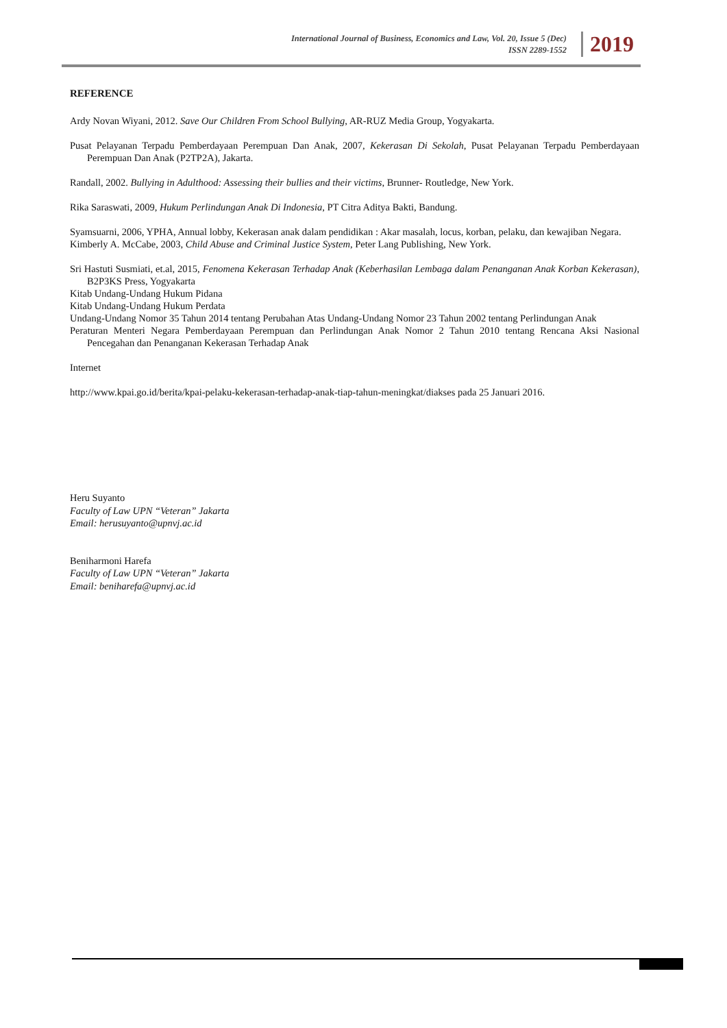International Journal of Business, Economics and Law, Vol. 20, Issue 5 (Dec)
ISSN 2289-1552
2019
REFERENCE
Ardy Novan Wiyani, 2012. Save Our Children From School Bullying, AR-RUZ Media Group, Yogyakarta.
Pusat Pelayanan Terpadu Pemberdayaan Perempuan Dan Anak, 2007, Kekerasan Di Sekolah, Pusat Pelayanan Terpadu Pemberdayaan Perempuan Dan Anak (P2TP2A), Jakarta.
Randall, 2002. Bullying in Adulthood: Assessing their bullies and their victims, Brunner- Routledge, New York.
Rika Saraswati, 2009, Hukum Perlindungan Anak Di Indonesia, PT Citra Aditya Bakti, Bandung.
Syamsuarni, 2006, YPHA, Annual lobby, Kekerasan anak dalam pendidikan : Akar masalah, locus, korban, pelaku, dan kewajiban Negara.
Kimberly A. McCabe, 2003, Child Abuse and Criminal Justice System, Peter Lang Publishing, New York.
Sri Hastuti Susmiati, et.al, 2015, Fenomena Kekerasan Terhadap Anak (Keberhasilan Lembaga dalam Penanganan Anak Korban Kekerasan), B2P3KS Press, Yogyakarta
Kitab Undang-Undang Hukum Pidana
Kitab Undang-Undang Hukum Perdata
Undang-Undang Nomor 35 Tahun 2014 tentang Perubahan Atas Undang-Undang Nomor 23 Tahun 2002 tentang Perlindungan Anak
Peraturan Menteri Negara Pemberdayaan Perempuan dan Perlindungan Anak Nomor 2 Tahun 2010 tentang Rencana Aksi Nasional Pencegahan dan Penanganan Kekerasan Terhadap Anak
Internet
http://www.kpai.go.id/berita/kpai-pelaku-kekerasan-terhadap-anak-tiap-tahun-meningkat/diakses pada 25 Januari 2016.
Heru Suyanto
Faculty of Law UPN “Veteran” Jakarta
Email: herusuyanto@upnvj.ac.id
Beniharmoni Harefa
Faculty of Law UPN “Veteran” Jakarta
Email: beniharefa@upnvj.ac.id